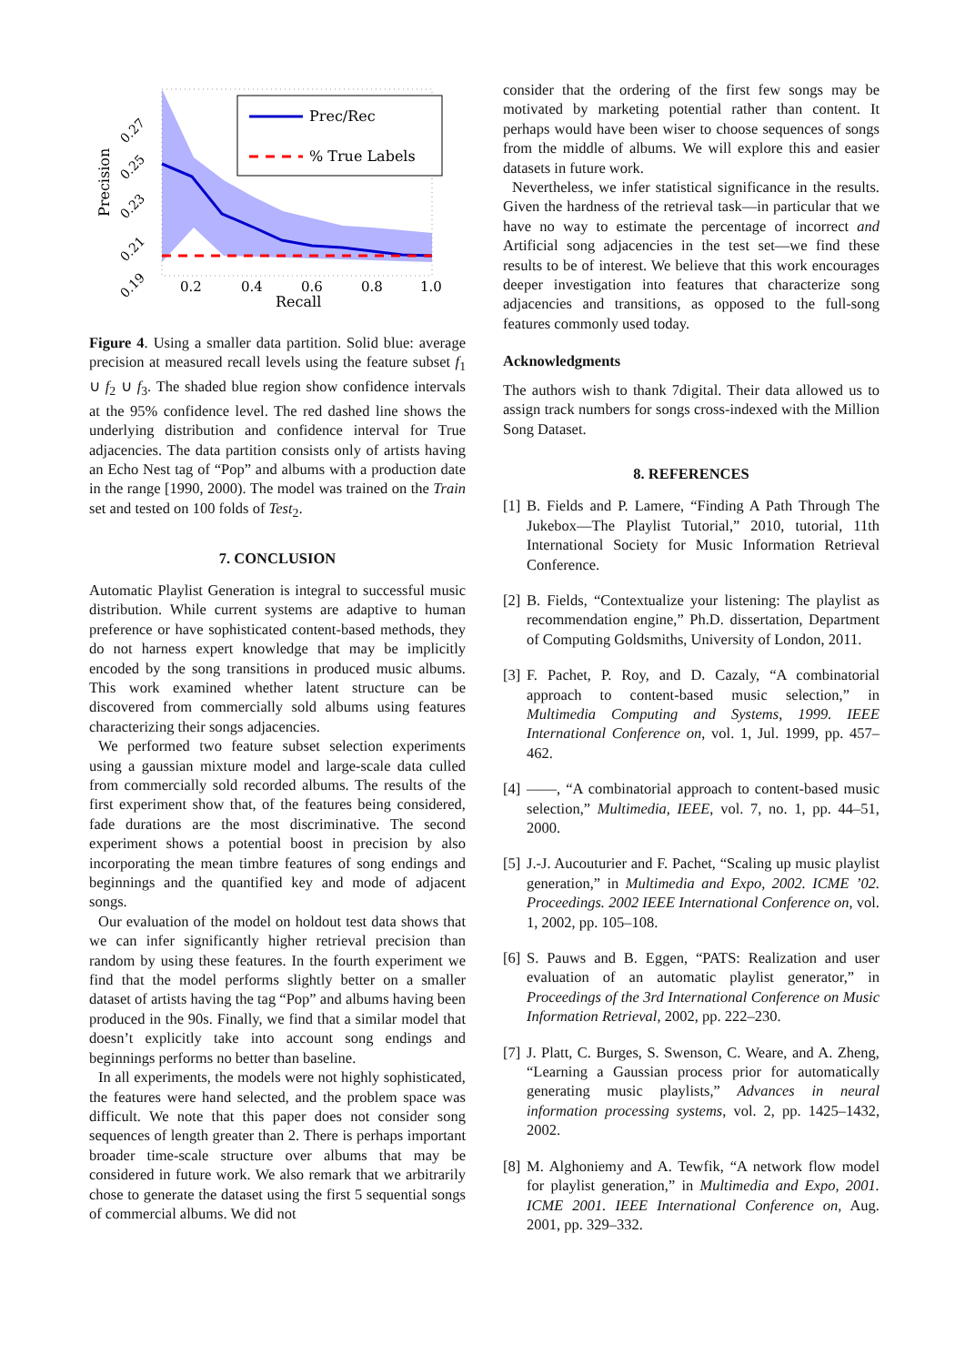Prec/Rec
% True Labels
0.2
0.4
0.6
0.8
1.0
Recall
Precision
0.19
0.21
0.23
0.25
0.27
Figure 4. Using a smaller data partition. Solid blue: average precision at measured recall levels using the feature subset f<sub>1</sub> ∪ f<sub>2</sub> ∪ f<sub>3</sub>. The shaded blue region show confidence intervals at the 95% confidence level. The red dashed line shows the underlying distribution and confidence interval for True adjacencies. The data partition consists only of artists having an Echo Nest tag of “Pop” and albums with a production date in the range [1990, 2000). The model was trained on the Train set and tested on 100 folds of Test<sub>2</sub>.
7. CONCLUSION
Automatic Playlist Generation is integral to successful music distribution. While current systems are adaptive to human preference or have sophisticated content-based methods, they do not harness expert knowledge that may be implicitly encoded by the song transitions in produced music albums. This work examined whether latent structure can be discovered from commercially sold albums using features characterizing their songs adjacencies.
We performed two feature subset selection experiments using a gaussian mixture model and large-scale data culled from commercially sold recorded albums. The results of the first experiment show that, of the features being considered, fade durations are the most discriminative. The second experiment shows a potential boost in precision by also incorporating the mean timbre features of song endings and beginnings and the quantified key and mode of adjacent songs.
Our evaluation of the model on holdout test data shows that we can infer significantly higher retrieval precision than random by using these features. In the fourth experiment we find that the model performs slightly better on a smaller dataset of artists having the tag “Pop” and albums having been produced in the 90s. Finally, we find that a similar model that doesn’t explicitly take into account song endings and beginnings performs no better than baseline.
In all experiments, the models were not highly sophisticated, the features were hand selected, and the problem space was difficult. We note that this paper does not consider song sequences of length greater than 2. There is perhaps important broader time-scale structure over albums that may be considered in future work. We also remark that we arbitrarily chose to generate the dataset using the first 5 sequential songs of commercial albums. We did not
consider that the ordering of the first few songs may be motivated by marketing potential rather than content. It perhaps would have been wiser to choose sequences of songs from the middle of albums. We will explore this and easier datasets in future work.
Nevertheless, we infer statistical significance in the results. Given the hardness of the retrieval task—in particular that we have no way to estimate the percentage of incorrect and Artificial song adjacencies in the test set—we find these results to be of interest. We believe that this work encourages deeper investigation into features that characterize song adjacencies and transitions, as opposed to the full-song features commonly used today.
Acknowledgments
The authors wish to thank 7digital. Their data allowed us to assign track numbers for songs cross-indexed with the Million Song Dataset.
8. REFERENCES
[1] B. Fields and P. Lamere, “Finding A Path Through The Jukebox—The Playlist Tutorial,” 2010, tutorial, 11th International Society for Music Information Retrieval Conference.
[2] B. Fields, “Contextualize your listening: The playlist as recommendation engine,” Ph.D. dissertation, Department of Computing Goldsmiths, University of London, 2011.
[3] F. Pachet, P. Roy, and D. Cazaly, “A combinatorial approach to content-based music selection,” in Multimedia Computing and Systems, 1999. IEEE International Conference on, vol. 1, Jul. 1999, pp. 457–462.
[4] ——, “A combinatorial approach to content-based music selection,” Multimedia, IEEE, vol. 7, no. 1, pp. 44–51, 2000.
[5] J.-J. Aucouturier and F. Pachet, “Scaling up music playlist generation,” in Multimedia and Expo, 2002. ICME ’02. Proceedings. 2002 IEEE International Conference on, vol. 1, 2002, pp. 105–108.
[6] S. Pauws and B. Eggen, “PATS: Realization and user evaluation of an automatic playlist generator,” in Proceedings of the 3rd International Conference on Music Information Retrieval, 2002, pp. 222–230.
[7] J. Platt, C. Burges, S. Swenson, C. Weare, and A. Zheng, “Learning a Gaussian process prior for automatically generating music playlists,” Advances in neural information processing systems, vol. 2, pp. 1425–1432, 2002.
[8] M. Alghoniemy and A. Tewfik, “A network flow model for playlist generation,” in Multimedia and Expo, 2001. ICME 2001. IEEE International Conference on, Aug. 2001, pp. 329–332.